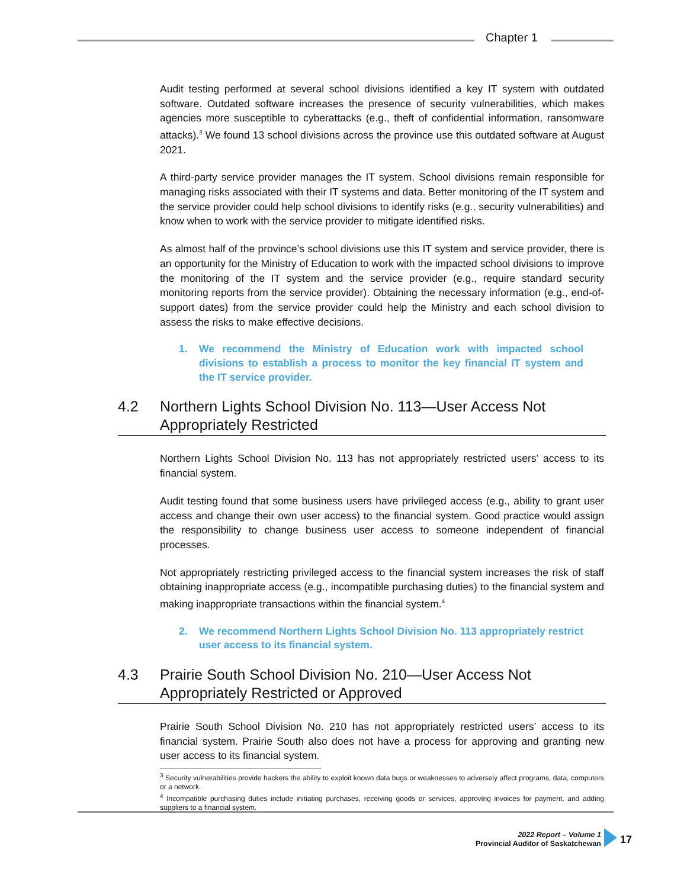Chapter 1
Audit testing performed at several school divisions identified a key IT system with outdated software. Outdated software increases the presence of security vulnerabilities, which makes agencies more susceptible to cyberattacks (e.g., theft of confidential information, ransomware attacks).<sup>3</sup> We found 13 school divisions across the province use this outdated software at August 2021.
A third-party service provider manages the IT system. School divisions remain responsible for managing risks associated with their IT systems and data. Better monitoring of the IT system and the service provider could help school divisions to identify risks (e.g., security vulnerabilities) and know when to work with the service provider to mitigate identified risks.
As almost half of the province’s school divisions use this IT system and service provider, there is an opportunity for the Ministry of Education to work with the impacted school divisions to improve the monitoring of the IT system and the service provider (e.g., require standard security monitoring reports from the service provider). Obtaining the necessary information (e.g., end-of-support dates) from the service provider could help the Ministry and each school division to assess the risks to make effective decisions.
1. We recommend the Ministry of Education work with impacted school divisions to establish a process to monitor the key financial IT system and the IT service provider.
4.2 Northern Lights School Division No. 113—User Access Not Appropriately Restricted
Northern Lights School Division No. 113 has not appropriately restricted users’ access to its financial system.
Audit testing found that some business users have privileged access (e.g., ability to grant user access and change their own user access) to the financial system. Good practice would assign the responsibility to change business user access to someone independent of financial processes.
Not appropriately restricting privileged access to the financial system increases the risk of staff obtaining inappropriate access (e.g., incompatible purchasing duties) to the financial system and making inappropriate transactions within the financial system.<sup>4</sup>
2. We recommend Northern Lights School Division No. 113 appropriately restrict user access to its financial system.
4.3 Prairie South School Division No. 210—User Access Not Appropriately Restricted or Approved
Prairie South School Division No. 210 has not appropriately restricted users’ access to its financial system. Prairie South also does not have a process for approving and granting new user access to its financial system.
<sup>3</sup> Security vulnerabilities provide hackers the ability to exploit known data bugs or weaknesses to adversely affect programs, data, computers or a network.
<sup>4</sup> Incompatible purchasing duties include initiating purchases, receiving goods or services, approving invoices for payment, and adding suppliers to a financial system.
2022 Report – Volume 1
Provincial Auditor of Saskatchewan
17